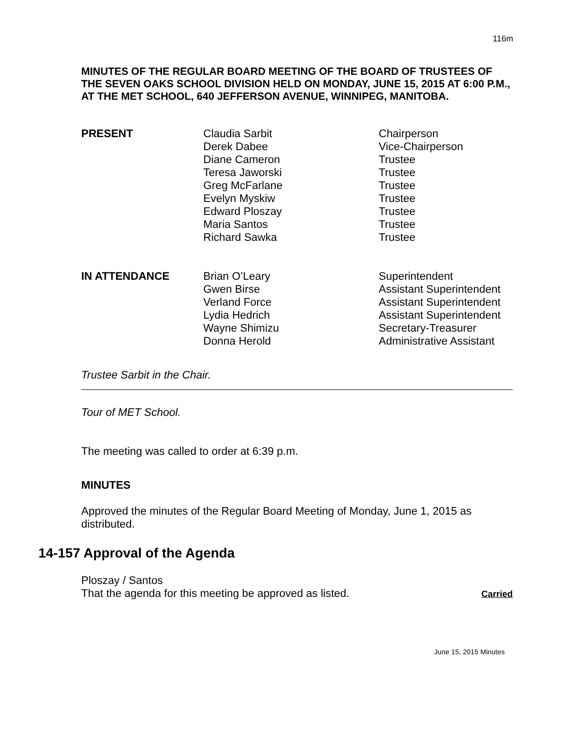116m
MINUTES OF THE REGULAR BOARD MEETING OF THE BOARD OF TRUSTEES OF THE SEVEN OAKS SCHOOL DIVISION HELD ON MONDAY, JUNE 15, 2015 AT 6:00 P.M., AT THE MET SCHOOL, 640 JEFFERSON AVENUE, WINNIPEG, MANITOBA.
| PRESENT | Claudia Sarbit Derek Dabee Diane Cameron Teresa Jaworski Greg McFarlane Evelyn Myskiw Edward Ploszay Maria Santos Richard Sawka | Chairperson Vice-Chairperson Trustee Trustee Trustee Trustee Trustee Trustee Trustee |
| IN ATTENDANCE | Brian O’Leary Gwen Birse Verland Force Lydia Hedrich Wayne Shimizu Donna Herold | Superintendent Assistant Superintendent Assistant Superintendent Assistant Superintendent Secretary-Treasurer Administrative Assistant |
Trustee Sarbit in the Chair.
Tour of MET School.
The meeting was called to order at 6:39 p.m.
MINUTES
Approved the minutes of the Regular Board Meeting of Monday, June 1, 2015 as distributed.
14-157 Approval of the Agenda
Ploszay / Santos
That the agenda for this meeting be approved as listed. Carried
June 15, 2015 Minutes